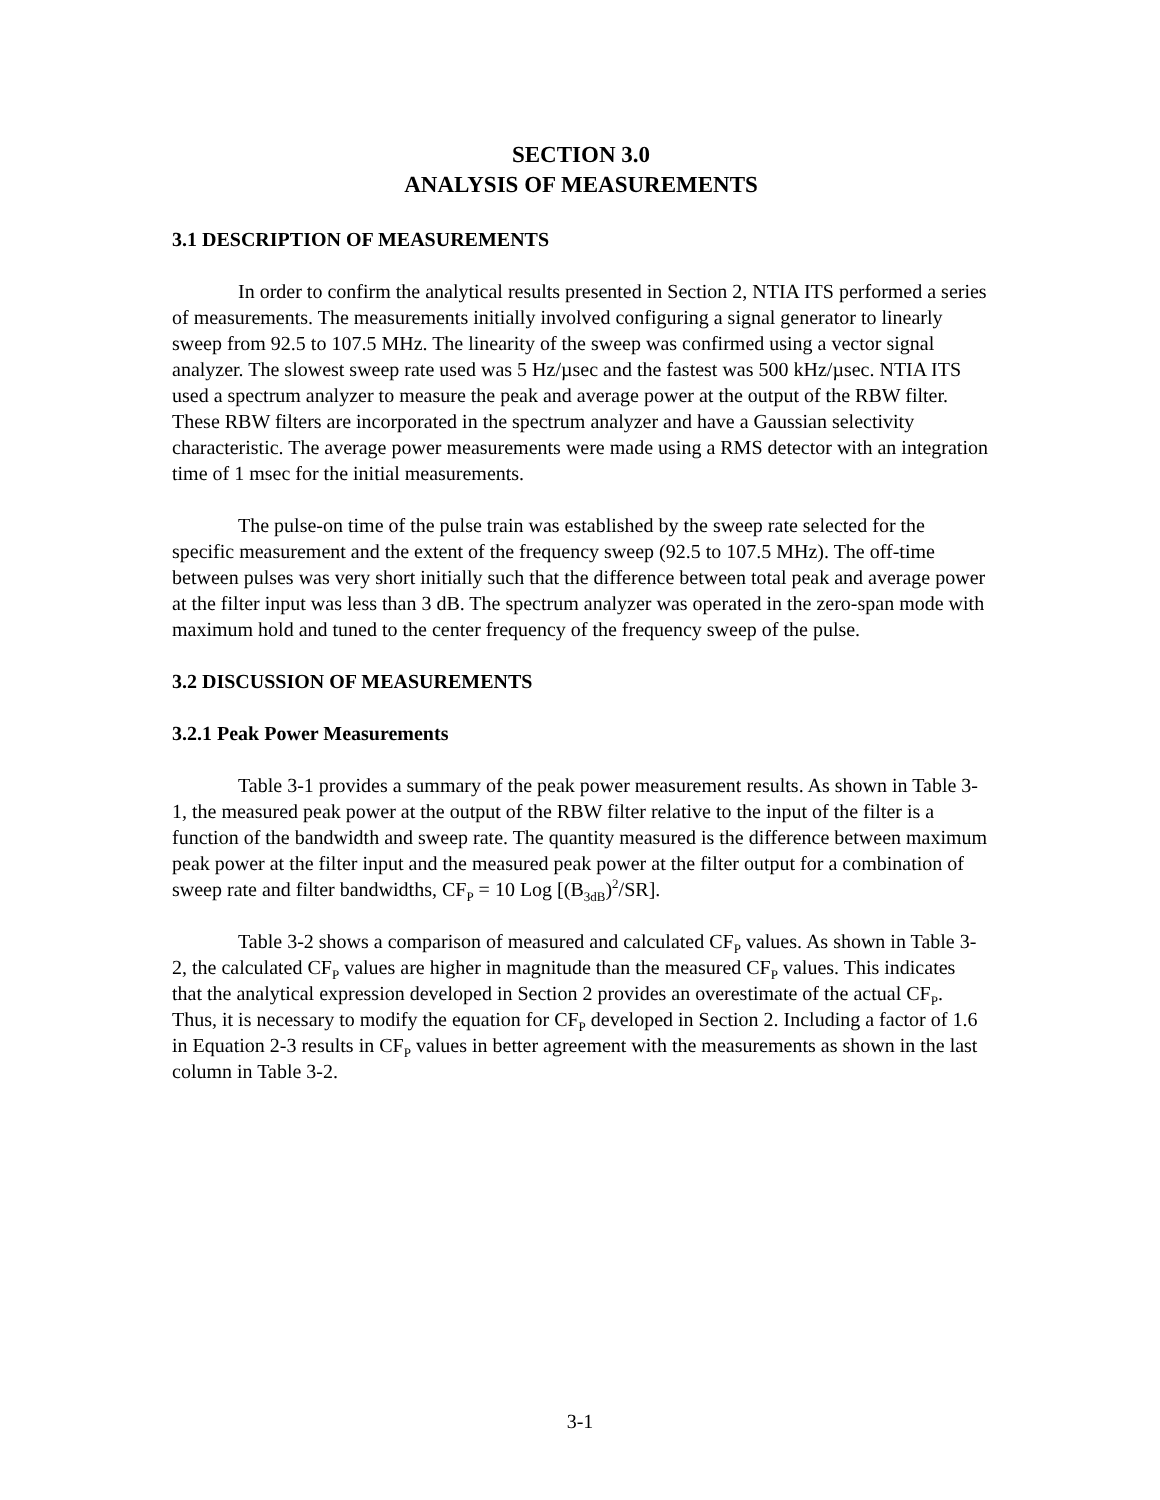SECTION 3.0
ANALYSIS OF MEASUREMENTS
3.1 DESCRIPTION OF MEASUREMENTS
In order to confirm the analytical results presented in Section 2, NTIA ITS performed a series of measurements. The measurements initially involved configuring a signal generator to linearly sweep from 92.5 to 107.5 MHz. The linearity of the sweep was confirmed using a vector signal analyzer. The slowest sweep rate used was 5 Hz/µsec and the fastest was 500 kHz/µsec. NTIA ITS used a spectrum analyzer to measure the peak and average power at the output of the RBW filter. These RBW filters are incorporated in the spectrum analyzer and have a Gaussian selectivity characteristic. The average power measurements were made using a RMS detector with an integration time of 1 msec for the initial measurements.
The pulse-on time of the pulse train was established by the sweep rate selected for the specific measurement and the extent of the frequency sweep (92.5 to 107.5 MHz). The off-time between pulses was very short initially such that the difference between total peak and average power at the filter input was less than 3 dB. The spectrum analyzer was operated in the zero-span mode with maximum hold and tuned to the center frequency of the frequency sweep of the pulse.
3.2 DISCUSSION OF MEASUREMENTS
3.2.1 Peak Power Measurements
Table 3-1 provides a summary of the peak power measurement results. As shown in Table 3-1, the measured peak power at the output of the RBW filter relative to the input of the filter is a function of the bandwidth and sweep rate. The quantity measured is the difference between maximum peak power at the filter input and the measured peak power at the filter output for a combination of sweep rate and filter bandwidths, CF<sub>P</sub> = 10 Log [(B<sub>3dB</sub>)<sup>2</sup>/SR].
Table 3-2 shows a comparison of measured and calculated CF<sub>P</sub> values. As shown in Table 3-2, the calculated CF<sub>P</sub> values are higher in magnitude than the measured CF<sub>P</sub> values. This indicates that the analytical expression developed in Section 2 provides an overestimate of the actual CF<sub>P</sub>. Thus, it is necessary to modify the equation for CF<sub>P</sub> developed in Section 2. Including a factor of 1.6 in Equation 2-3 results in CF<sub>P</sub> values in better agreement with the measurements as shown in the last column in Table 3-2.
3-1